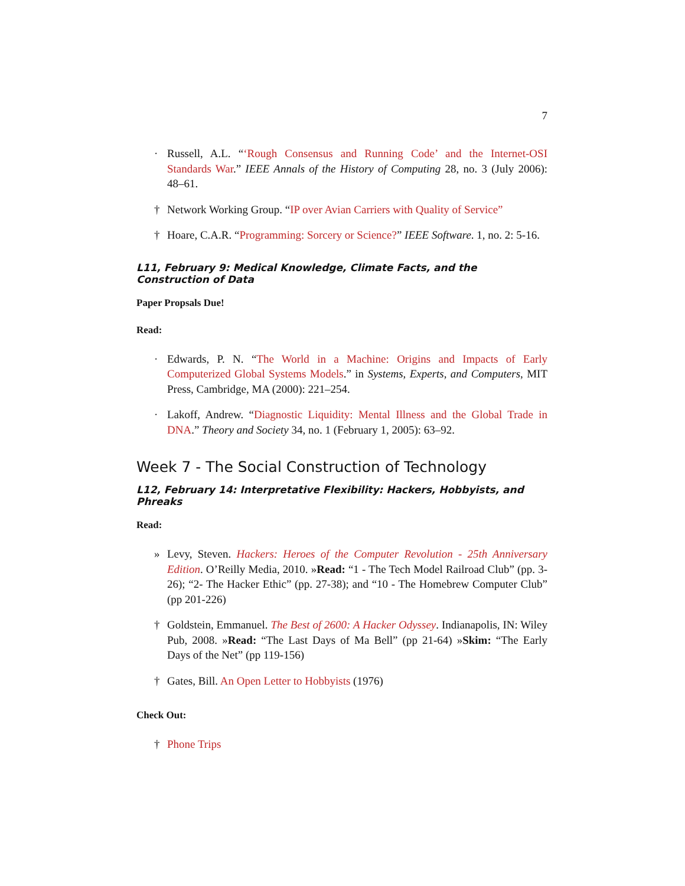7
· Russell, A.L. “‘Rough Consensus and Running Code’ and the Internet-OSI Standards War.” IEEE Annals of the History of Computing 28, no. 3 (July 2006): 48–61.
† Network Working Group. “IP over Avian Carriers with Quality of Service”
† Hoare, C.A.R. “Programming: Sorcery or Science?” IEEE Software. 1, no. 2: 5-16.
L11, February 9: Medical Knowledge, Climate Facts, and the Construction of Data
Paper Propsals Due!
Read:
· Edwards, P. N. “The World in a Machine: Origins and Impacts of Early Computerized Global Systems Models.” in Systems, Experts, and Computers, MIT Press, Cambridge, MA (2000): 221–254.
· Lakoff, Andrew. “Diagnostic Liquidity: Mental Illness and the Global Trade in DNA.” Theory and Society 34, no. 1 (February 1, 2005): 63–92.
Week 7 - The Social Construction of Technology
L12, February 14: Interpretative Flexibility: Hackers, Hobbyists, and Phreaks
Read:
» Levy, Steven. Hackers: Heroes of the Computer Revolution - 25th Anniversary Edition. O’Reilly Media, 2010. »Read: “1 - The Tech Model Railroad Club” (pp. 3-26); “2- The Hacker Ethic” (pp. 27-38); and “10 - The Homebrew Computer Club” (pp 201-226)
† Goldstein, Emmanuel. The Best of 2600: A Hacker Odyssey. Indianapolis, IN: Wiley Pub, 2008. »Read: “The Last Days of Ma Bell” (pp 21-64) »Skim: “The Early Days of the Net” (pp 119-156)
† Gates, Bill. An Open Letter to Hobbyists (1976)
Check Out:
† Phone Trips